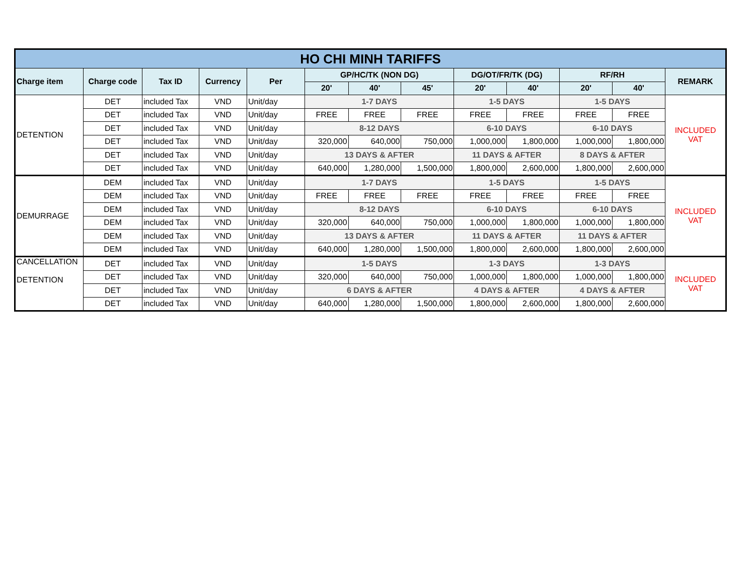| HO CHI MINH TARIFFS | | | | | | | | | | | | |
| Charge item | Charge code | Tax ID | Currency | Per | GP/HC/TK (NON DG) | | | DG/OT/FR/TK (DG) | | RF/RH | | REMARK |
| | | | | | 20' | 40' | 45' | 20' | 40' | 20' | 40' | |
| DETENTION | DET | included Tax | VND | Unit/day | 1-7 DAYS | | | 1-5 DAYS | | 1-5 DAYS | | INCLUDED VAT |
| | DET | included Tax | VND | Unit/day | FREE | FREE | FREE | FREE | FREE | FREE | FREE | |
| | DET | included Tax | VND | Unit/day | 8-12 DAYS | | | 6-10 DAYS | | 6-10 DAYS | | |
| | DET | included Tax | VND | Unit/day | 320,000 | 640,000 | 750,000 | 1,000,000 | 1,800,000 | 1,000,000 | 1,800,000 | |
| | DET | included Tax | VND | Unit/day | 13 DAYS & AFTER | | | 11 DAYS & AFTER | | 8 DAYS & AFTER | | |
| | DET | included Tax | VND | Unit/day | 640,000 | 1,280,000 | 1,500,000 | 1,800,000 | 2,600,000 | 1,800,000 | 2,600,000 | |
| DEMURRAGE | DEM | included Tax | VND | Unit/day | 1-7 DAYS | | | 1-5 DAYS | | 1-5 DAYS | | INCLUDED VAT |
| | DEM | included Tax | VND | Unit/day | FREE | FREE | FREE | FREE | FREE | FREE | FREE | |
| | DEM | included Tax | VND | Unit/day | 8-12 DAYS | | | 6-10 DAYS | | 6-10 DAYS | | |
| | DEM | included Tax | VND | Unit/day | 320,000 | 640,000 | 750,000 | 1,000,000 | 1,800,000 | 1,000,000 | 1,800,000 | |
| | DEM | included Tax | VND | Unit/day | 13 DAYS & AFTER | | | 11 DAYS & AFTER | | 11 DAYS & AFTER | | |
| | DEM | included Tax | VND | Unit/day | 640,000 | 1,280,000 | 1,500,000 | 1,800,000 | 2,600,000 | 1,800,000 | 2,600,000 | |
| CANCELLATION DETENTION | DET | included Tax | VND | Unit/day | 1-5 DAYS | | | 1-3 DAYS | | 1-3 DAYS | | INCLUDED VAT |
| | DET | included Tax | VND | Unit/day | 320,000 | 640,000 | 750,000 | 1,000,000 | 1,800,000 | 1,000,000 | 1,800,000 | |
| | DET | included Tax | VND | Unit/day | 6 DAYS & AFTER | | | 4 DAYS & AFTER | | 4 DAYS & AFTER | | |
| | DET | included Tax | VND | Unit/day | 640,000 | 1,280,000 | 1,500,000 | 1,800,000 | 2,600,000 | 1,800,000 | 2,600,000 | |